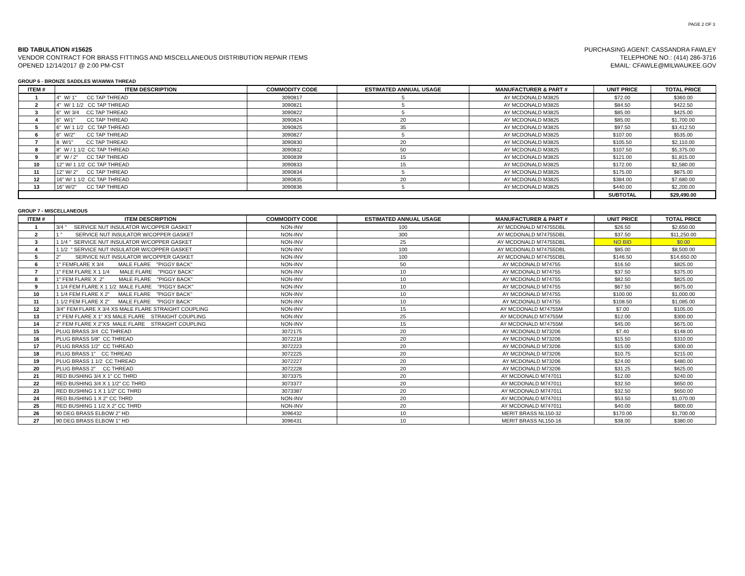PAGE 2 OF 3
BID TABULATION #15625
VENDOR CONTRACT FOR BRASS FITTINGS AND MISCELLANEOUS DISTRIBUTION REPAIR ITEMS
OPENED 12/14/2017 @ 2:00 PM-CST
PURCHASING AGENT: CASSANDRA FAWLEY
TELEPHONE NO.: (414) 286-3716
EMAIL: CFAWLE@MILWAUKEE.GOV
GROUP 6 - BRONZE SADDLES W/AWWA THREAD
| ITEM # | ITEM DESCRIPTION | COMMODITY CODE | ESTIMATED ANNUAL USAGE | MANUFACTURER & PART # | UNIT PRICE | TOTAL PRICE |
| --- | --- | --- | --- | --- | --- | --- |
| 1 | 4" W/ 1" CC TAP THREAD | 3090817 | 5 | AY MCDONALD M3825 | $72.00 | $360.00 |
| 2 | 4" W/ 1 1/2 CC TAP THREAD | 3090821 | 5 | AY MCDONALD M3825 | $84.50 | $422.50 |
| 3 | 6" W/ 3/4 CC TAP THREAD | 3090822 | 5 | AY MCDONALD M3825 | $85.00 | $425.00 |
| 4 | 6" W/1" CC TAP THREAD | 3090824 | 20 | AY MCDONALD M3825 | $85.00 | $1,700.00 |
| 5 | 6" W/ 1 1/2 CC TAP THREAD | 3090825 | 35 | AY MCDONALD M3825 | $97.50 | $3,412.50 |
| 6 | 6" W/2" CC TAP THREAD | 3090827 | 5 | AY MCDONALD M3825 | $107.00 | $535.00 |
| 7 | 8 W/1" CC TAP THREAD | 3090830 | 20 | AY MCDONALD M3825 | $105.50 | $2,110.00 |
| 8 | 8" W / 1 1/2 CC TAP THREAD | 3090832 | 50 | AY MCDONALD M3825 | $107.50 | $5,375.00 |
| 9 | 8" W / 2" CC TAP THREAD | 3090839 | 15 | AY MCDONALD M3825 | $121.00 | $1,815.00 |
| 10 | 12" W/ 1 1/2 CC TAP THREAD | 3090833 | 15 | AY MCDONALD M3825 | $172.00 | $2,580.00 |
| 11 | 12" W/ 2" CC TAP THREAD | 3090834 | 5 | AY MCDONALD M3825 | $175.00 | $875.00 |
| 12 | 16" W/ 1 1/2 CC TAP THREAD | 3090835 | 20 | AY MCDONALD M3825 | $384.00 | $7,680.00 |
| 13 | 16" W/2" CC TAP THREAD | 3090836 | 5 | AY MCDONALD M3825 | $440.00 | $2,200.00 |
| | | | | | SUBTOTAL | $29,490.00 |
GROUP 7 - MISCELLANEOUS
| ITEM # | ITEM DESCRIPTION | COMMODITY CODE | ESTIMATED ANNUAL USAGE | MANUFACTURER & PART # | UNIT PRICE | TOTAL PRICE |
| --- | --- | --- | --- | --- | --- | --- |
| 1 | 3/4 " SERVICE NUT INSULATOR W/COPPER GASKET | NON-INV | 100 | AY MCDONALD M74755DBL | $26.50 | $2,650.00 |
| 2 | 1 " SERVICE NUT INSULATOR W/COPPER GASKET | NON-INV | 300 | AY MCDONALD M74755DBL | $37.50 | $11,250.00 |
| 3 | 1 1/4 " SERVICE NUT INSULATOR W/COPPER GASKET | NON-INV | 25 | AY MCDONALD M74755DBL | NO BID | $0.00 |
| 4 | 1 1/2 " SERVICE NUT INSULATOR W/COPPER GASKET | NON-INV | 100 | AY MCDONALD M74755DBL | $85.00 | $8,500.00 |
| 5 | 2" SERVICE NUT INSULATOR W/COPPER GASKET | NON-INV | 100 | AY MCDONALD M74755DBL | $146.50 | $14,650.00 |
| 6 | 1" FEMFLARE X 3/4 MALE FLARE "PIGGY BACK" | NON-INV | 50 | AY MCDONALD M74755 | $16.50 | $825.00 |
| 7 | 1" FEM FLARE X 1 1/4 MALE FLARE "PIGGY BACK" | NON-INV | 10 | AY MCDONALD M74755 | $37.50 | $375.00 |
| 8 | 1" FEM FLARE X 2" MALE FLARE "PIGGY BACK" | NON-INV | 10 | AY MCDONALD M74755 | $82.50 | $825.00 |
| 9 | 1 1/4 FEM FLARE X 1 1/2 MALE FLARE "PIGGY BACK" | NON-INV | 10 | AY MCDONALD M74755 | $67.50 | $675.00 |
| 10 | 1 1/4 FEM FLARE X 2" MALE FLARE "PIGGY BACK" | NON-INV | 10 | AY MCDONALD M74755 | $100.00 | $1,000.00 |
| 11 | 1 1/2 FEM FLARE X 2" MALE FLARE "PIGGY BACK" | NON-INV | 10 | AY MCDONALD M74755 | $108.50 | $1,085.00 |
| 12 | 3/4" FEM FLARE X 3/4 XS MALE FLARE STRAIGHT COUPLING | NON-INV | 15 | AY MCDONALD M74755M | $7.00 | $105.00 |
| 13 | 1" FEM FLARE X 1" XS MALE FLARE STRAIGHT COUPLING | NON-INV | 25 | AY MCDONALD M74755M | $12.00 | $300.00 |
| 14 | 2" FEM FLARE X 2"XS MALE FLARE STRAIGHT COUPLING | NON-INV | 15 | AY MCDONALD M74755M | $45.00 | $675.00 |
| 15 | PLUG BRASS 3/4 CC THREAD | 3072175 | 20 | AY MCDONALD M73206 | $7.40 | $148.00 |
| 16 | PLUG BRASS 5/8" CC THREAD | 3072218 | 20 | AY MCDONALD M73206 | $15.50 | $310.00 |
| 17 | PLUG BRASS 1/2" CC THREAD | 3072223 | 20 | AY MCDONALD M73206 | $15.00 | $300.00 |
| 18 | PLUG BRASS 1" CC THREAD | 3072225 | 20 | AY MCDONALD M73206 | $10.75 | $215.00 |
| 19 | PLUG BRASS 1 1/2 CC THREAD | 3072227 | 20 | AY MCDONALD M73206 | $24.00 | $480.00 |
| 20 | PLUG BRASS 2" CC THREAD | 3072228 | 20 | AY MCDONALD M73206 | $31.25 | $625.00 |
| 21 | RED BUSHING 3/4 X 1" CC THRD | 3073375 | 20 | AY MCDONALD M747011 | $12.00 | $240.00 |
| 22 | RED BUSHING 3/4 X 1 1/2" CC THRD | 3073377 | 20 | AY MCDONALD M747011 | $32.50 | $650.00 |
| 23 | RED BUSHING 1 X 1 1/2" CC THRD | 3073387 | 20 | AY MCDONALD M747011 | $32.50 | $650.00 |
| 24 | RED BUSHING 1 X 2" CC THRD | NON-INV | 20 | AY MCDONALD M747011 | $53.50 | $1,070.00 |
| 25 | RED BUSHING 1 1/2 X 2" CC THRD | NON-INV | 20 | AY MCDONALD M747011 | $40.00 | $800.00 |
| 26 | 90 DEG BRASS ELBOW 2" HD | 3096432 | 10 | MERIT BRASS NL150-32 | $170.00 | $1,700.00 |
| 27 | 90 DEG BRASS ELBOW 1" HD | 3096431 | 10 | MERIT BRASS NL150-16 | $38.00 | $380.00 |